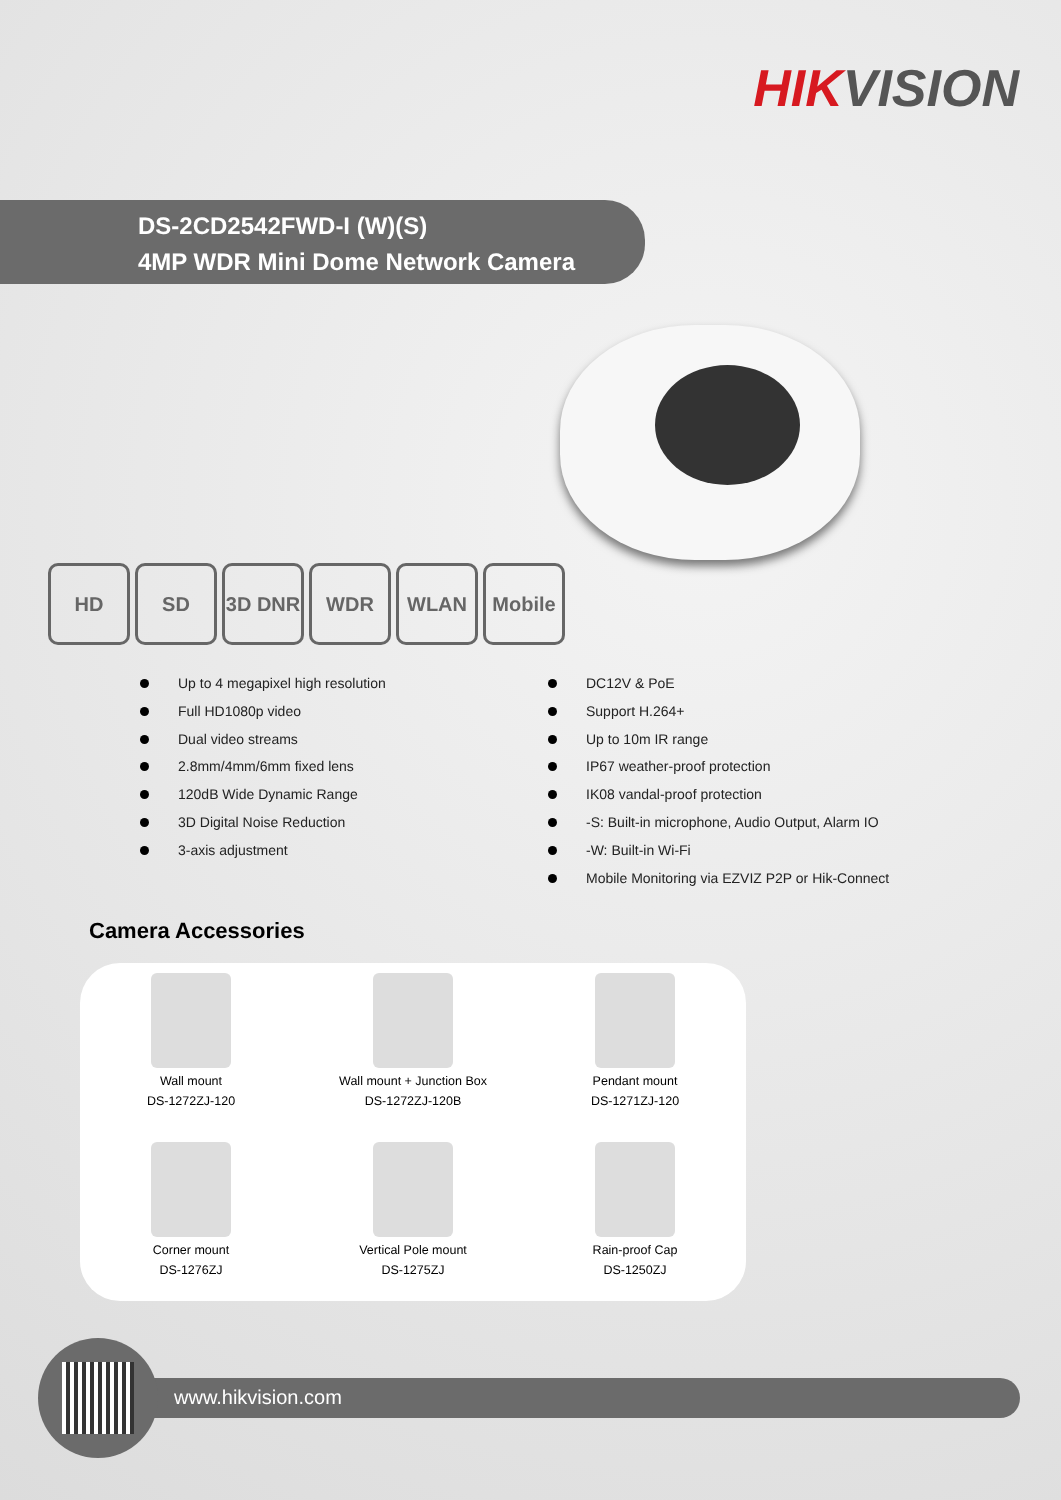HIKVISION
DS-2CD2542FWD-I (W)(S)
4MP WDR Mini Dome Network Camera
HD SD 3D DNR WDR WLAN Mobile
Up to 4 megapixel high resolution
Full HD1080p video
Dual video streams
2.8mm/4mm/6mm fixed lens
120dB Wide Dynamic Range
3D Digital Noise Reduction
3-axis adjustment
DC12V & PoE
Support H.264+
Up to 10m IR range
IP67 weather-proof protection
IK08 vandal-proof protection
-S: Built-in microphone, Audio Output, Alarm IO
-W: Built-in Wi-Fi
Mobile Monitoring via EZVIZ P2P or Hik-Connect
Camera Accessories
Wall mount
DS-1272ZJ-120
Wall mount + Junction Box
DS-1272ZJ-120B
Pendant mount
DS-1271ZJ-120
Corner mount
DS-1276ZJ
Vertical Pole mount
DS-1275ZJ
Rain-proof Cap
DS-1250ZJ
www.hikvision.com